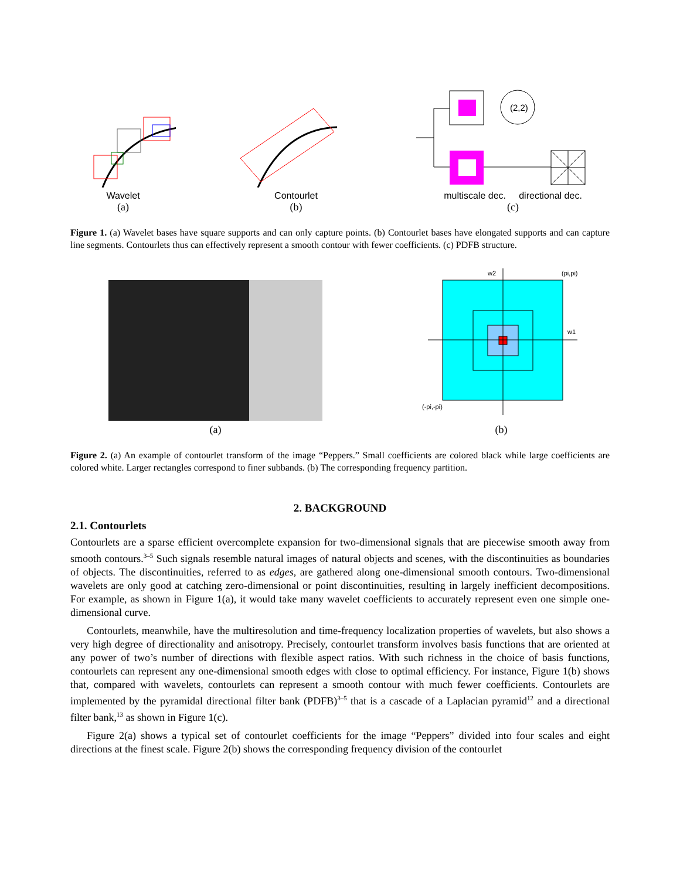Wavelet
(a)
Contourlet
(b)
(2,2)
multiscale dec. directional dec.
(c)
Figure 1. (a) Wavelet bases have square supports and can only capture points. (b) Contourlet bases have elongated supports and can capture line segments. Contourlets thus can effectively represent a smooth contour with fewer coefficients. (c) PDFB structure.
(a)
w2
(pi,pi)
w1
(-pi,-pi)
(b)
Figure 2. (a) An example of contourlet transform of the image “Peppers.” Small coefficients are colored black while large coefficients are colored white. Larger rectangles correspond to finer subbands. (b) The corresponding frequency partition.
2. BACKGROUND
2.1. Contourlets
Contourlets are a sparse efficient overcomplete expansion for two-dimensional signals that are piecewise smooth away from smooth contours.<sup>3–5</sup> Such signals resemble natural images of natural objects and scenes, with the discontinuities as boundaries of objects. The discontinuities, referred to as edges, are gathered along one-dimensional smooth contours. Two-dimensional wavelets are only good at catching zero-dimensional or point discontinuities, resulting in largely inefficient decompositions. For example, as shown in Figure 1(a), it would take many wavelet coefficients to accurately represent even one simple one-dimensional curve.
Contourlets, meanwhile, have the multiresolution and time-frequency localization properties of wavelets, but also shows a very high degree of directionality and anisotropy. Precisely, contourlet transform involves basis functions that are oriented at any power of two’s number of directions with flexible aspect ratios. With such richness in the choice of basis functions, contourlets can represent any one-dimensional smooth edges with close to optimal efficiency. For instance, Figure 1(b) shows that, compared with wavelets, contourlets can represent a smooth contour with much fewer coefficients. Contourlets are implemented by the pyramidal directional filter bank (PDFB)<sup>3–5</sup> that is a cascade of a Laplacian pyramid<sup>12</sup> and a directional filter bank,<sup>13</sup> as shown in Figure 1(c).
Figure 2(a) shows a typical set of contourlet coefficients for the image “Peppers” divided into four scales and eight directions at the finest scale. Figure 2(b) shows the corresponding frequency division of the contourlet